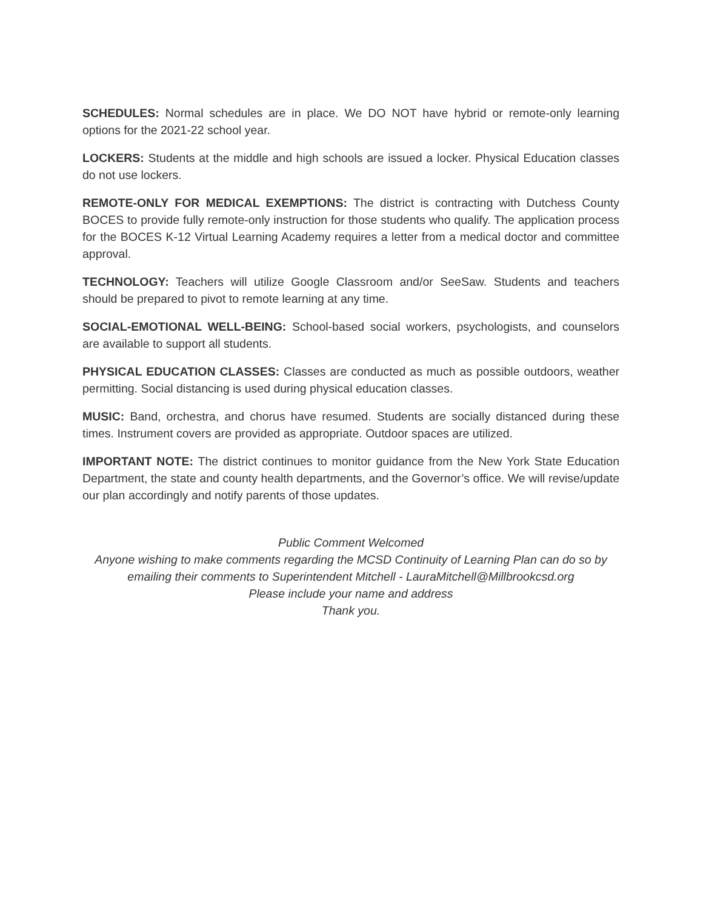SCHEDULES: Normal schedules are in place. We DO NOT have hybrid or remote-only learning options for the 2021-22 school year.
LOCKERS: Students at the middle and high schools are issued a locker. Physical Education classes do not use lockers.
REMOTE-ONLY FOR MEDICAL EXEMPTIONS: The district is contracting with Dutchess County BOCES to provide fully remote-only instruction for those students who qualify. The application process for the BOCES K-12 Virtual Learning Academy requires a letter from a medical doctor and committee approval.
TECHNOLOGY: Teachers will utilize Google Classroom and/or SeeSaw. Students and teachers should be prepared to pivot to remote learning at any time.
SOCIAL-EMOTIONAL WELL-BEING: School-based social workers, psychologists, and counselors are available to support all students.
PHYSICAL EDUCATION CLASSES: Classes are conducted as much as possible outdoors, weather permitting. Social distancing is used during physical education classes.
MUSIC: Band, orchestra, and chorus have resumed. Students are socially distanced during these times. Instrument covers are provided as appropriate. Outdoor spaces are utilized.
IMPORTANT NOTE: The district continues to monitor guidance from the New York State Education Department, the state and county health departments, and the Governor’s office. We will revise/update our plan accordingly and notify parents of those updates.
Public Comment Welcomed
Anyone wishing to make comments regarding the MCSD Continuity of Learning Plan can do so by emailing their comments to Superintendent Mitchell - LauraMitchell@Millbrookcsd.org
Please include your name and address
Thank you.